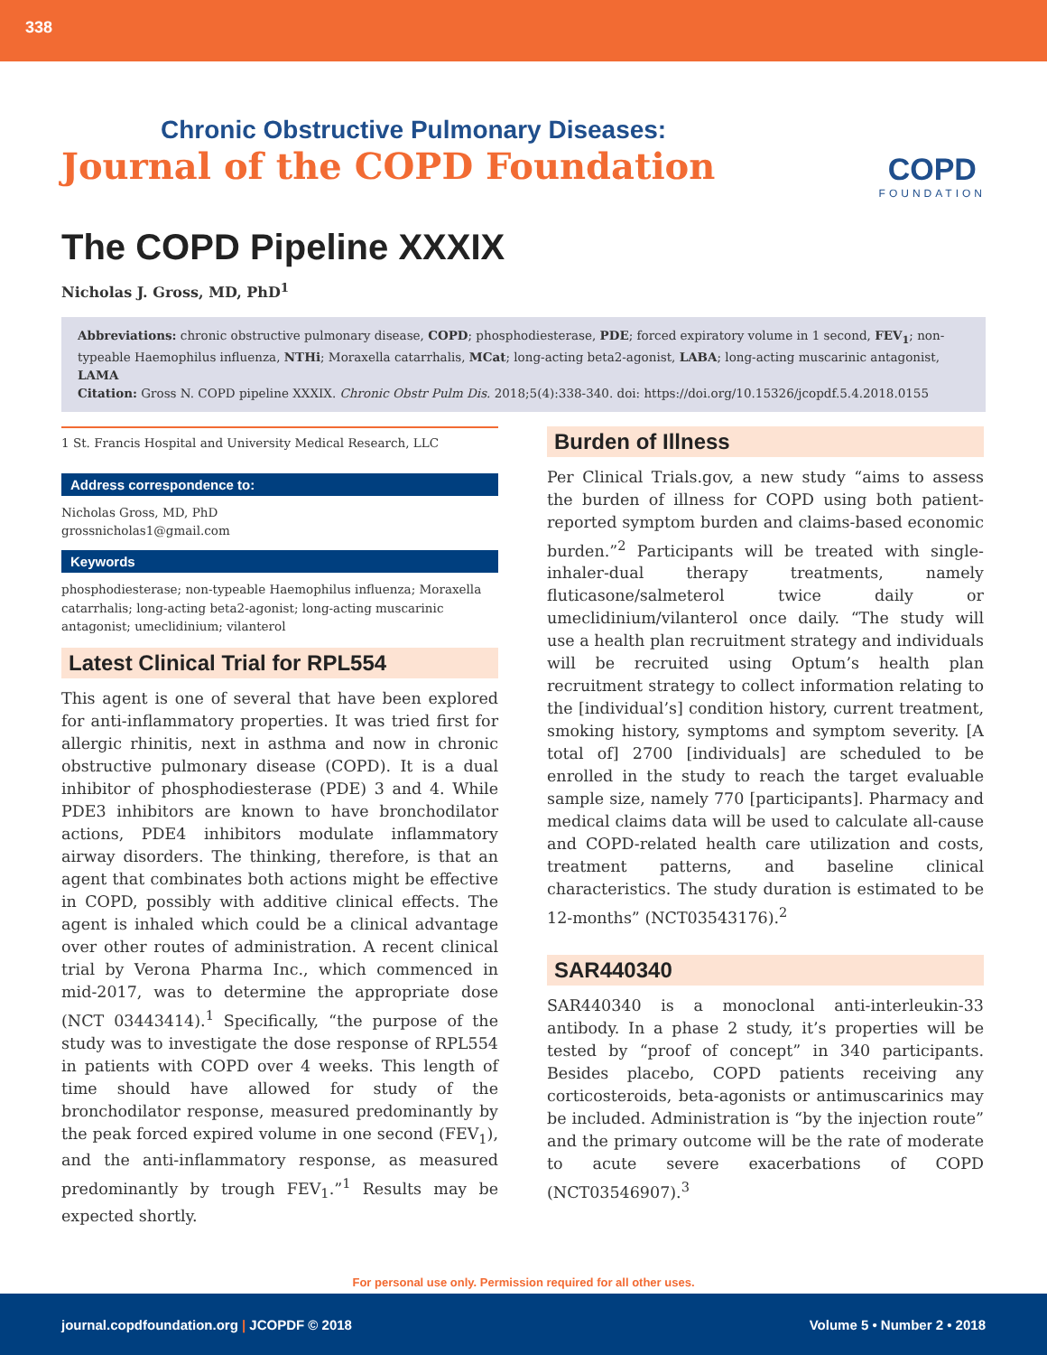338
Chronic Obstructive Pulmonary Diseases:
Journal of the COPD Foundation
COPD
FOUNDATION
The COPD Pipeline XXXIX
Nicholas J. Gross, MD, PhD<sup>1</sup>
Abbreviations: chronic obstructive pulmonary disease, COPD; phosphodiesterase, PDE; forced expiratory volume in 1 second, FEV<sub>1</sub>; non-typeable Haemophilus influenza, NTHi; Moraxella catarrhalis, MCat; long-acting beta2-agonist, LABA; long-acting muscarinic antagonist, LAMA
Citation: Gross N. COPD pipeline XXXIX. Chronic Obstr Pulm Dis. 2018;5(4):338-340. doi: https://doi.org/10.15326/jcopdf.5.4.2018.0155
1 St. Francis Hospital and University Medical Research, LLC
Address correspondence to:
Nicholas Gross, MD, PhD
grossnicholas1@gmail.com
Keywords
phosphodiesterase; non-typeable Haemophilus influenza; Moraxella catarrhalis; long-acting beta2-agonist; long-acting muscarinic antagonist; umeclidinium; vilanterol
Latest Clinical Trial for RPL554
This agent is one of several that have been explored for anti-inflammatory properties. It was tried first for allergic rhinitis, next in asthma and now in chronic obstructive pulmonary disease (COPD). It is a dual inhibitor of phosphodiesterase (PDE) 3 and 4. While PDE3 inhibitors are known to have bronchodilator actions, PDE4 inhibitors modulate inflammatory airway disorders. The thinking, therefore, is that an agent that combinates both actions might be effective in COPD, possibly with additive clinical effects. The agent is inhaled which could be a clinical advantage over other routes of administration. A recent clinical trial by Verona Pharma Inc., which commenced in mid-2017, was to determine the appropriate dose (NCT 03443414).<sup>1</sup> Specifically, “the purpose of the study was to investigate the dose response of RPL554 in patients with COPD over 4 weeks. This length of time should have allowed for study of the bronchodilator response, measured predominantly by the peak forced expired volume in one second (FEV<sub>1</sub>), and the anti-inflammatory response, as measured predominantly by trough FEV<sub>1</sub>.”<sup>1</sup> Results may be expected shortly.
Burden of Illness
Per Clinical Trials.gov, a new study “aims to assess the burden of illness for COPD using both patient-reported symptom burden and claims-based economic burden.”<sup>2</sup> Participants will be treated with single-inhaler-dual therapy treatments, namely fluticasone/salmeterol twice daily or umeclidinium/vilanterol once daily. “The study will use a health plan recruitment strategy and individuals will be recruited using Optum’s health plan recruitment strategy to collect information relating to the [individual’s] condition history, current treatment, smoking history, symptoms and symptom severity. [A total of] 2700 [individuals] are scheduled to be enrolled in the study to reach the target evaluable sample size, namely 770 [participants]. Pharmacy and medical claims data will be used to calculate all-cause and COPD-related health care utilization and costs, treatment patterns, and baseline clinical characteristics. The study duration is estimated to be 12-months” (NCT03543176).<sup>2</sup>
SAR440340
SAR440340 is a monoclonal anti-interleukin-33 antibody. In a phase 2 study, it’s properties will be tested by “proof of concept” in 340 participants. Besides placebo, COPD patients receiving any corticosteroids, beta-agonists or antimuscarinics may be included. Administration is “by the injection route” and the primary outcome will be the rate of moderate to acute severe exacerbations of COPD (NCT03546907).<sup>3</sup>
For personal use only. Permission required for all other uses.
journal.copdfoundation.org | JCOPDF © 2018 Volume 5 • Number 2 • 2018